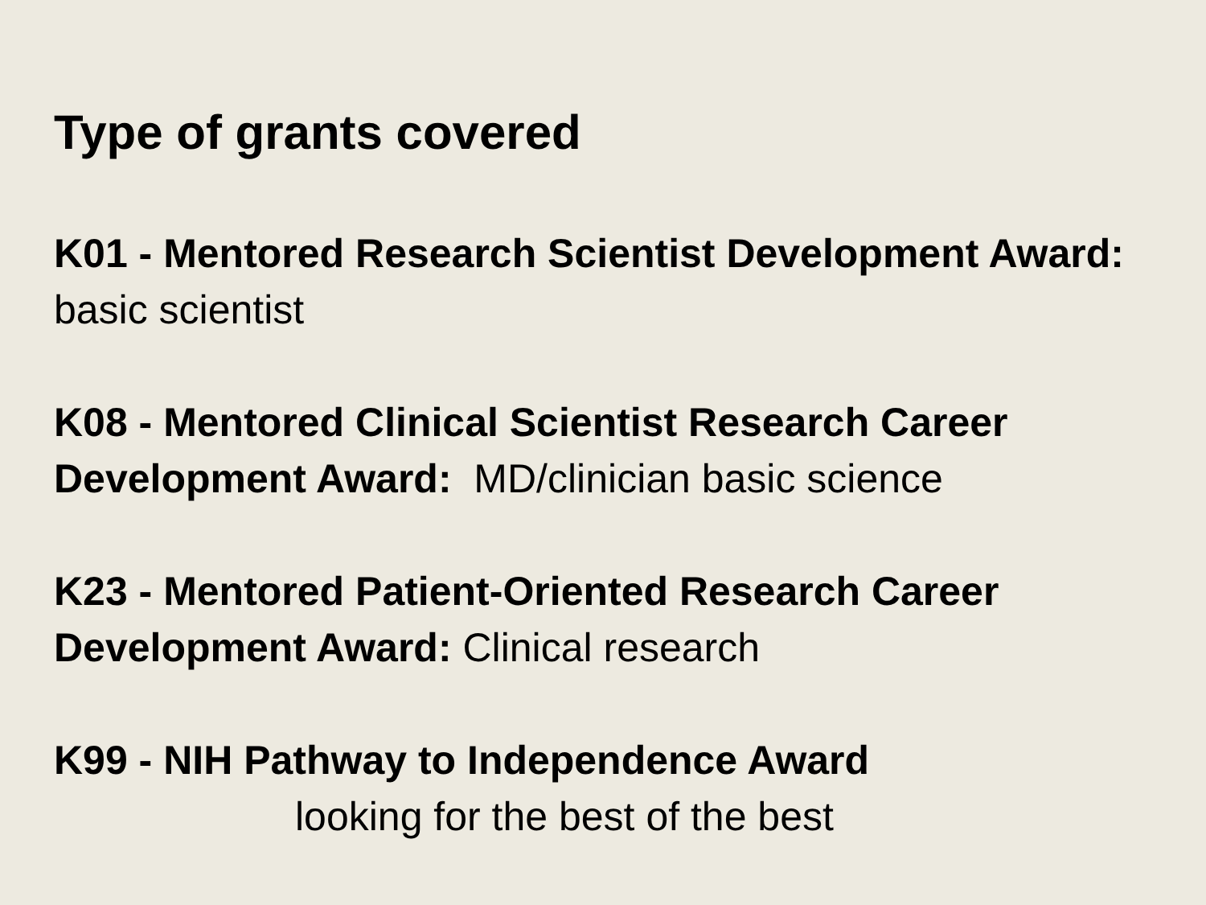Type of grants covered
K01 - Mentored Research Scientist Development Award: basic scientist
K08 - Mentored Clinical Scientist Research Career Development Award: MD/clinician basic science
K23 - Mentored Patient-Oriented Research Career Development Award: Clinical research
K99 - NIH Pathway to Independence Award
looking for the best of the best